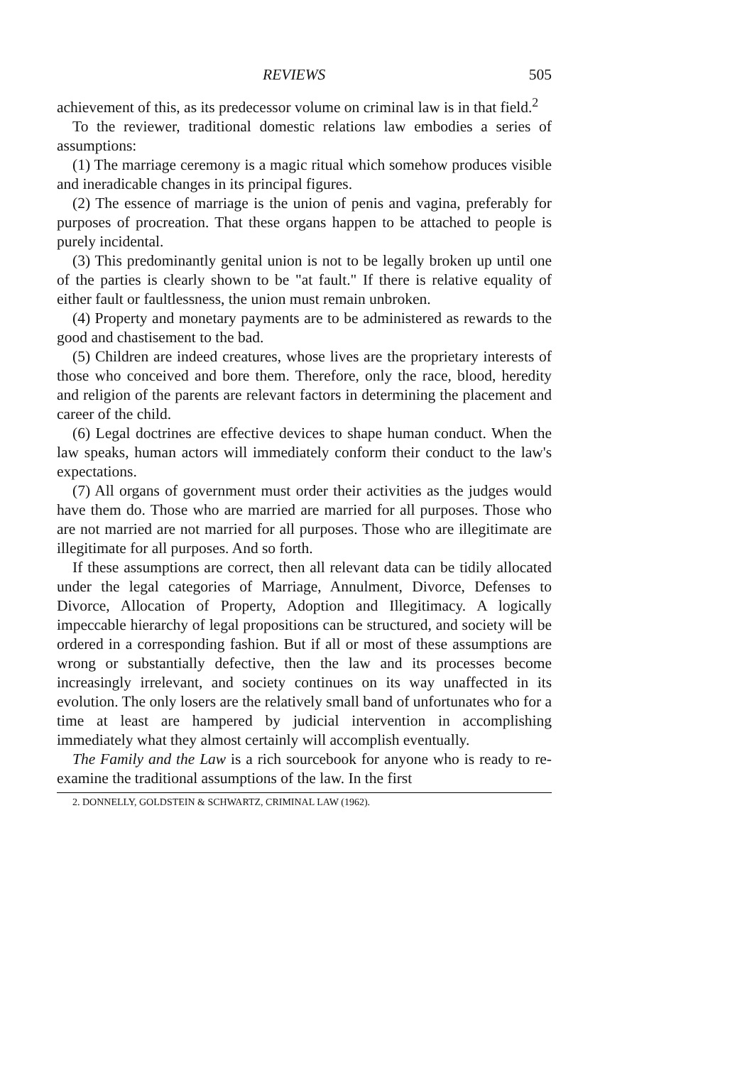REVIEWS 505
achievement of this, as its predecessor volume on criminal law is in that field.<sup>2</sup>
To the reviewer, traditional domestic relations law embodies a series of assumptions:
(1) The marriage ceremony is a magic ritual which somehow produces visible and ineradicable changes in its principal figures.
(2) The essence of marriage is the union of penis and vagina, preferably for purposes of procreation. That these organs happen to be attached to people is purely incidental.
(3) This predominantly genital union is not to be legally broken up until one of the parties is clearly shown to be "at fault." If there is relative equality of either fault or faultlessness, the union must remain unbroken.
(4) Property and monetary payments are to be administered as rewards to the good and chastisement to the bad.
(5) Children are indeed creatures, whose lives are the proprietary interests of those who conceived and bore them. Therefore, only the race, blood, heredity and religion of the parents are relevant factors in determining the placement and career of the child.
(6) Legal doctrines are effective devices to shape human conduct. When the law speaks, human actors will immediately conform their conduct to the law's expectations.
(7) All organs of government must order their activities as the judges would have them do. Those who are married are married for all purposes. Those who are not married are not married for all purposes. Those who are illegitimate are illegitimate for all purposes. And so forth.
If these assumptions are correct, then all relevant data can be tidily allocated under the legal categories of Marriage, Annulment, Divorce, Defenses to Divorce, Allocation of Property, Adoption and Illegitimacy. A logically impeccable hierarchy of legal propositions can be structured, and society will be ordered in a corresponding fashion. But if all or most of these assumptions are wrong or substantially defective, then the law and its processes become increasingly irrelevant, and society continues on its way unaffected in its evolution. The only losers are the relatively small band of unfortunates who for a time at least are hampered by judicial intervention in accomplishing immediately what they almost certainly will accomplish eventually.
The Family and the Law is a rich sourcebook for anyone who is ready to re-examine the traditional assumptions of the law. In the first
2. DONNELLY, GOLDSTEIN & SCHWARTZ, CRIMINAL LAW (1962).